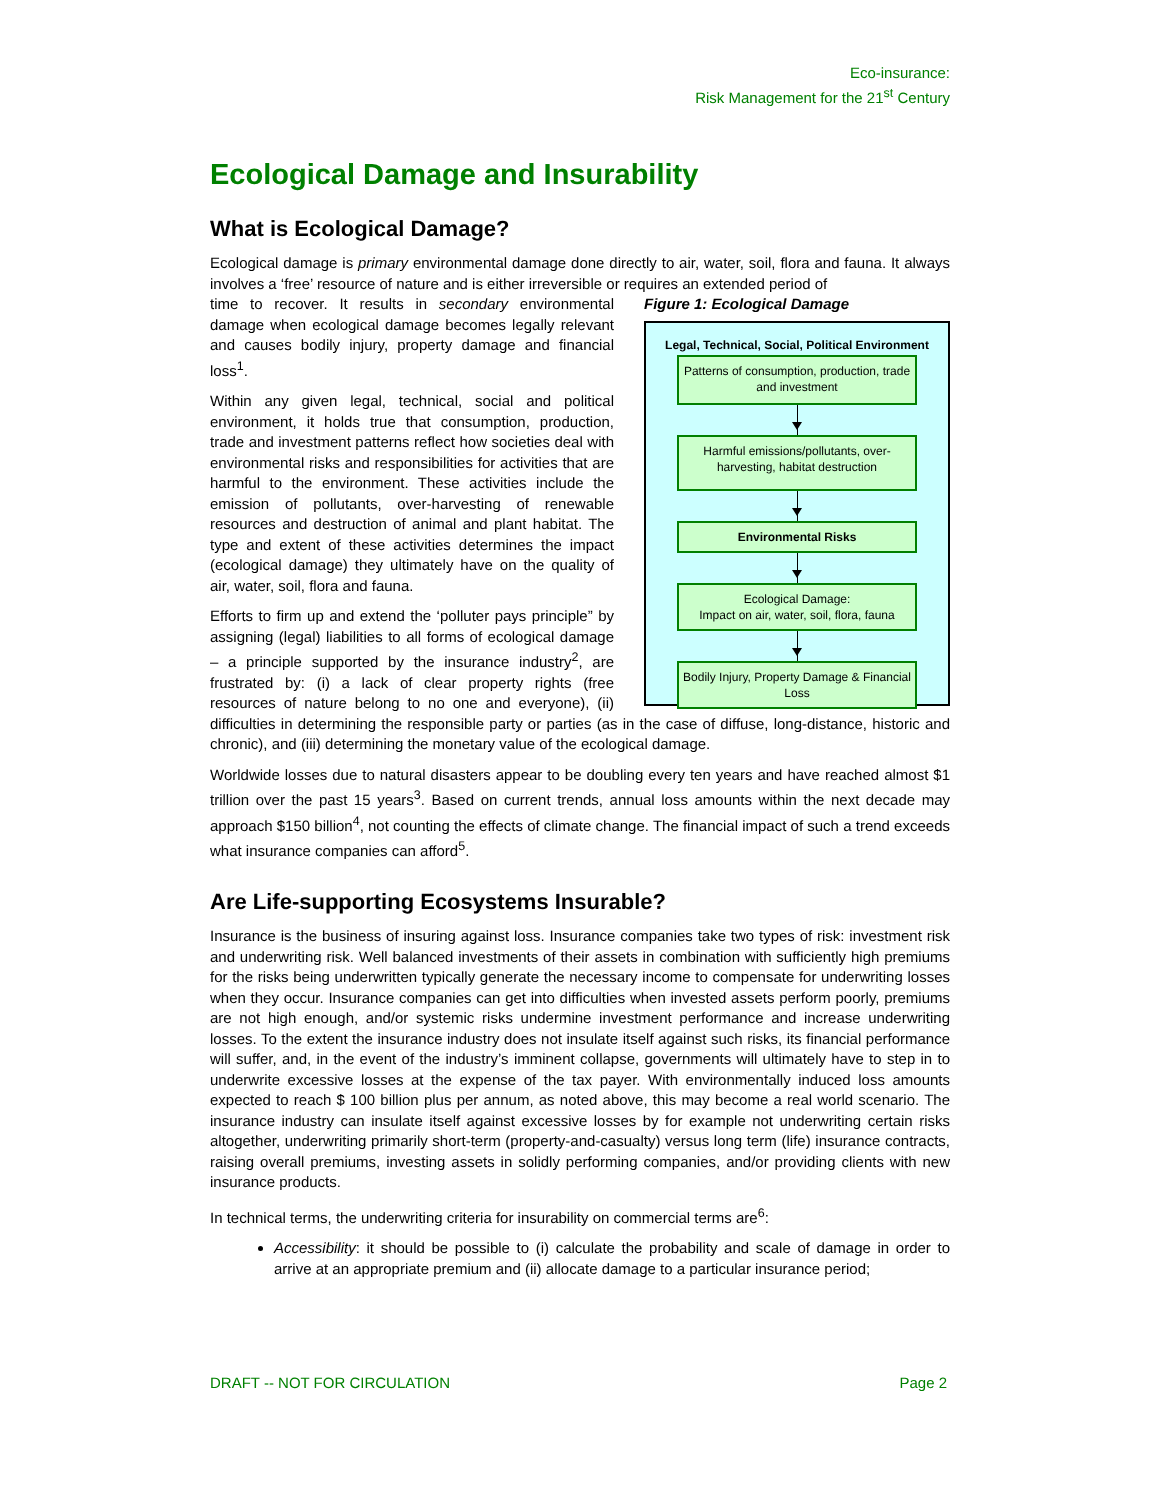Eco-insurance:
Risk Management for the 21<sup>st</sup> Century
Ecological Damage and Insurability
What is Ecological Damage?
Ecological damage is primary environmental damage done directly to air, water, soil, flora and fauna. It always involves a ‘free’ resource of nature and is either irreversible or requires an extended period of
Figure 1: Ecological Damage
Legal, Technical, Social, Political Environment
Patterns of consumption, production, trade and investment
Harmful emissions/pollutants, over-harvesting, habitat destruction
Environmental Risks
Ecological Damage:
Impact on air, water, soil, flora, fauna
Bodily Injury, Property Damage & Financial Loss
time to recover. It results in secondary environmental damage when ecological damage becomes legally relevant and causes bodily injury, property damage and financial loss<sup>1</sup>.
Within any given legal, technical, social and political environment, it holds true that consumption, production, trade and investment patterns reflect how societies deal with environmental risks and responsibilities for activities that are harmful to the environment. These activities include the emission of pollutants, over-harvesting of renewable resources and destruction of animal and plant habitat. The type and extent of these activities determines the impact (ecological damage) they ultimately have on the quality of air, water, soil, flora and fauna.
Efforts to firm up and extend the ‘polluter pays principle” by assigning (legal) liabilities to all forms of ecological damage – a principle supported by the insurance industry<sup>2</sup>, are frustrated by: (i) a lack of clear property rights (free resources of nature belong to no one and everyone), (ii) difficulties in determining the responsible party or parties (as in the case of diffuse, long-distance, historic and chronic), and (iii) determining the monetary value of the ecological damage.
Worldwide losses due to natural disasters appear to be doubling every ten years and have reached almost $1 trillion over the past 15 years<sup>3</sup>. Based on current trends, annual loss amounts within the next decade may approach $150 billion<sup>4</sup>, not counting the effects of climate change. The financial impact of such a trend exceeds what insurance companies can afford<sup>5</sup>.
Are Life-supporting Ecosystems Insurable?
Insurance is the business of insuring against loss. Insurance companies take two types of risk: investment risk and underwriting risk. Well balanced investments of their assets in combination with sufficiently high premiums for the risks being underwritten typically generate the necessary income to compensate for underwriting losses when they occur. Insurance companies can get into difficulties when invested assets perform poorly, premiums are not high enough, and/or systemic risks undermine investment performance and increase underwriting losses. To the extent the insurance industry does not insulate itself against such risks, its financial performance will suffer, and, in the event of the industry’s imminent collapse, governments will ultimately have to step in to underwrite excessive losses at the expense of the tax payer. With environmentally induced loss amounts expected to reach $ 100 billion plus per annum, as noted above, this may become a real world scenario. The insurance industry can insulate itself against excessive losses by for example not underwriting certain risks altogether, underwriting primarily short-term (property-and-casualty) versus long term (life) insurance contracts, raising overall premiums, investing assets in solidly performing companies, and/or providing clients with new insurance products.
In technical terms, the underwriting criteria for insurability on commercial terms are<sup>6</sup>:
Accessibility: it should be possible to (i) calculate the probability and scale of damage in order to arrive at an appropriate premium and (ii) allocate damage to a particular insurance period;
DRAFT -- NOT FOR CIRCULATION Page 2